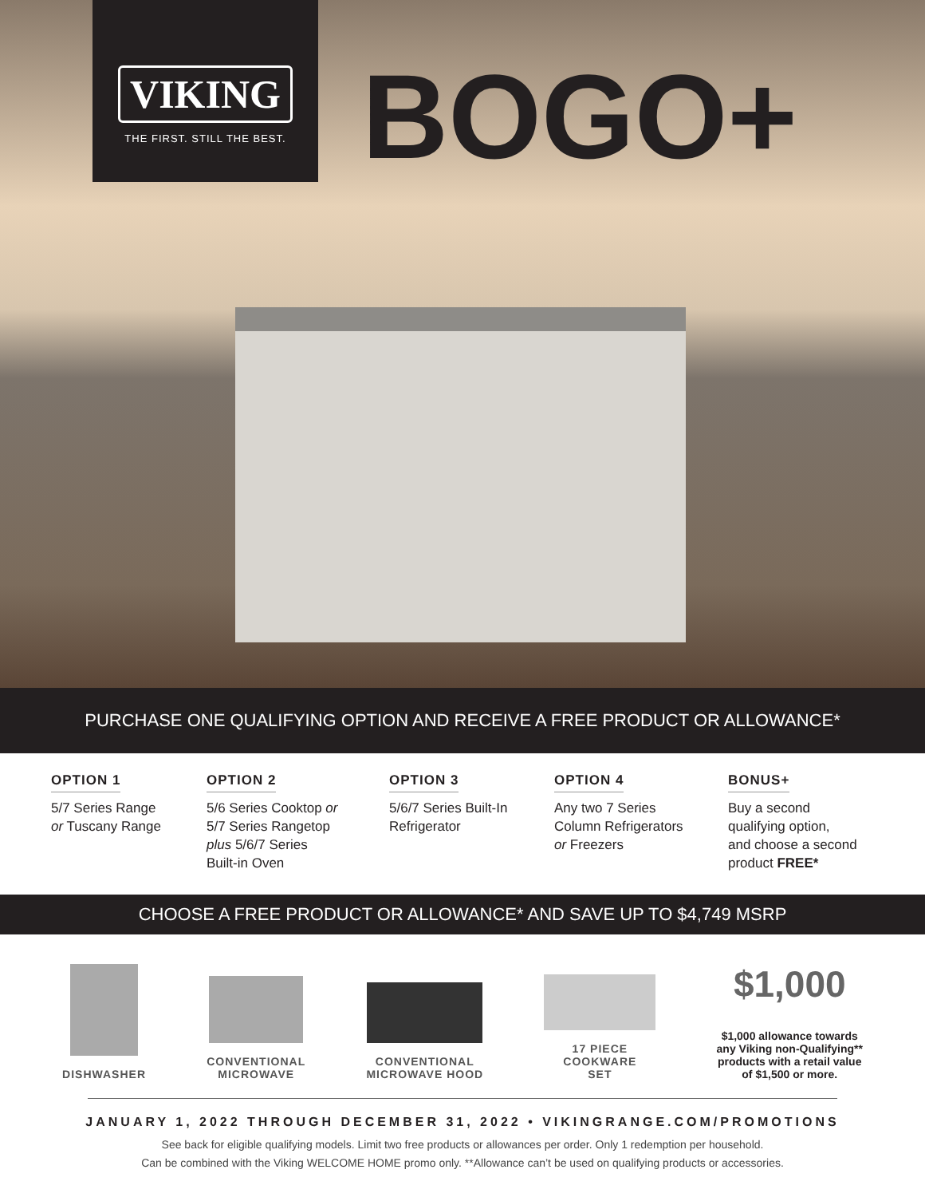VIKING
THE FIRST. STILL THE BEST.
BOGO+
PURCHASE ONE QUALIFYING OPTION AND RECEIVE A FREE PRODUCT OR ALLOWANCE*
OPTION 1
5/7 Series Range
or Tuscany Range
OPTION 2
5/6 Series Cooktop or
5/7 Series Rangetop
plus 5/6/7 Series
Built-in Oven
OPTION 3
5/6/7 Series Built-In
Refrigerator
OPTION 4
Any two 7 Series
Column Refrigerators
or Freezers
BONUS+
Buy a second
qualifying option,
and choose a second
product FREE*
CHOOSE A FREE PRODUCT OR ALLOWANCE* AND SAVE UP TO $4,749 MSRP
DISHWASHER
CONVENTIONAL
MICROWAVE
CONVENTIONAL
MICROWAVE HOOD
17 PIECE
COOKWARE
SET
$1,000
$1,000 allowance towards
any Viking non-Qualifying**
products with a retail value
of $1,500 or more.
JANUARY 1, 2022 THROUGH DECEMBER 31, 2022 • VIKINGRANGE.COM/PROMOTIONS
See back for eligible qualifying models. Limit two free products or allowances per order. Only 1 redemption per household.
Can be combined with the Viking WELCOME HOME promo only. **Allowance can’t be used on qualifying products or accessories.